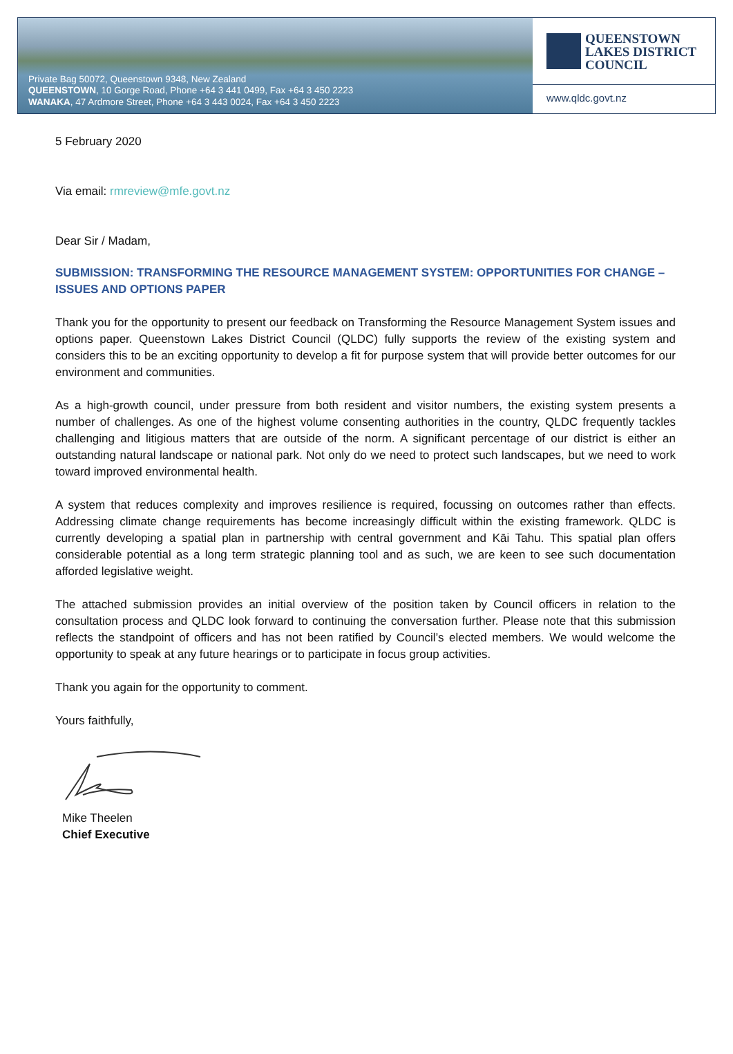Private Bag 50072, Queenstown 9348, New Zealand
QUEENSTOWN, 10 Gorge Road, Phone +64 3 441 0499, Fax +64 3 450 2223
WANAKA, 47 Ardmore Street, Phone +64 3 443 0024, Fax +64 3 450 2223
QUEENSTOWN
LAKES DISTRICT
COUNCIL
www.qldc.govt.nz
5 February 2020
Via email: rmreview@mfe.govt.nz
Dear Sir / Madam,
SUBMISSION: TRANSFORMING THE RESOURCE MANAGEMENT SYSTEM: OPPORTUNITIES FOR CHANGE – ISSUES AND OPTIONS PAPER
Thank you for the opportunity to present our feedback on Transforming the Resource Management System issues and options paper. Queenstown Lakes District Council (QLDC) fully supports the review of the existing system and considers this to be an exciting opportunity to develop a fit for purpose system that will provide better outcomes for our environment and communities.
As a high-growth council, under pressure from both resident and visitor numbers, the existing system presents a number of challenges. As one of the highest volume consenting authorities in the country, QLDC frequently tackles challenging and litigious matters that are outside of the norm. A significant percentage of our district is either an outstanding natural landscape or national park. Not only do we need to protect such landscapes, but we need to work toward improved environmental health.
A system that reduces complexity and improves resilience is required, focussing on outcomes rather than effects. Addressing climate change requirements has become increasingly difficult within the existing framework. QLDC is currently developing a spatial plan in partnership with central government and Kāi Tahu. This spatial plan offers considerable potential as a long term strategic planning tool and as such, we are keen to see such documentation afforded legislative weight.
The attached submission provides an initial overview of the position taken by Council officers in relation to the consultation process and QLDC look forward to continuing the conversation further. Please note that this submission reflects the standpoint of officers and has not been ratified by Council’s elected members. We would welcome the opportunity to speak at any future hearings or to participate in focus group activities.
Thank you again for the opportunity to comment.
Yours faithfully,
Mike Theelen
Chief Executive